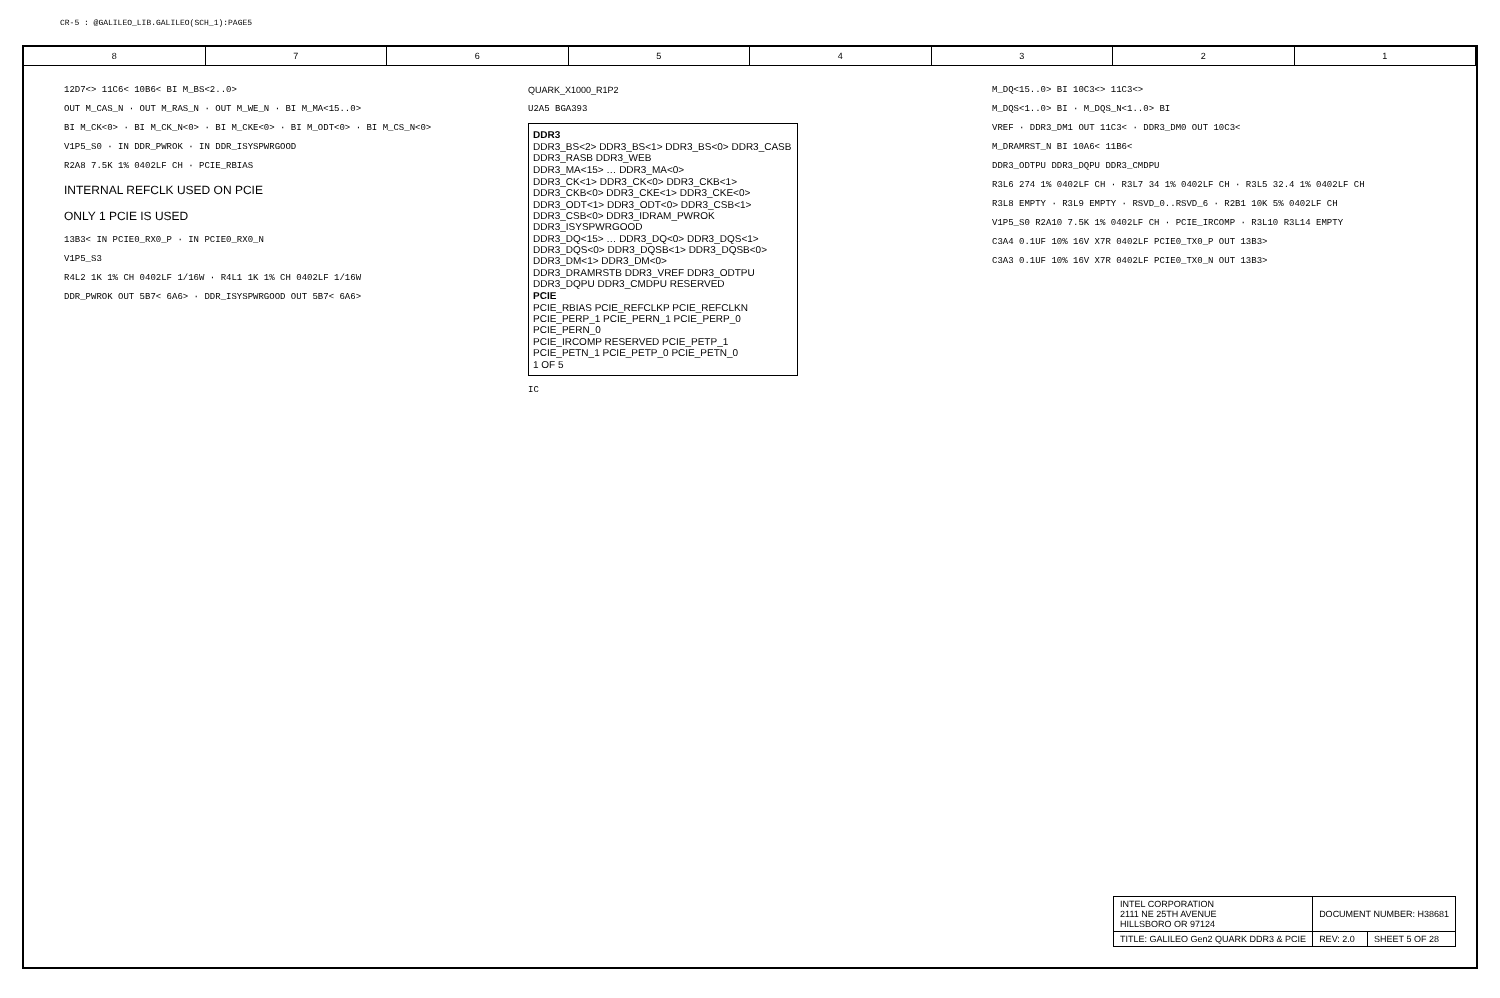CR-5 : @GALILEO_LIB.GALILEO(SCH_1):PAGE5
8 7 6 5 4 3 2 1
12D7<> 11C6< 10B6< BI M_BS<2..0>
OUT M_CAS_N · OUT M_RAS_N · OUT M_WE_N · BI M_MA<15..0>
BI M_CK<0> · BI M_CK_N<0> · BI M_CKE<0> · BI M_ODT<0> · BI M_CS_N<0>
V1P5_S0 · IN DDR_PWROK · IN DDR_ISYSPWRGOOD
R2A8 7.5K 1% 0402LF CH · PCIE_RBIAS
INTERNAL REFCLK USED ON PCIE
ONLY 1 PCIE IS USED
13B3< IN PCIE0_RX0_P · IN PCIE0_RX0_N
V1P5_S3
R4L2 1K 1% CH 0402LF 1/16W · R4L1 1K 1% CH 0402LF 1/16W
DDR_PWROK OUT 5B7< 6A6> · DDR_ISYSPWRGOOD OUT 5B7< 6A6>
QUARK_X1000_R1P2
U2A5 BGA393
DDR3
DDR3_BS<2> DDR3_BS<1> DDR3_BS<0> DDR3_CASB DDR3_RASB DDR3_WEB
DDR3_MA<15> … DDR3_MA<0>
DDR3_CK<1> DDR3_CK<0> DDR3_CKB<1> DDR3_CKB<0> DDR3_CKE<1> DDR3_CKE<0>
DDR3_ODT<1> DDR3_ODT<0> DDR3_CSB<1> DDR3_CSB<0> DDR3_IDRAM_PWROK DDR3_ISYSPWRGOOD
DDR3_DQ<15> … DDR3_DQ<0> DDR3_DQS<1> DDR3_DQS<0> DDR3_DQSB<1> DDR3_DQSB<0> DDR3_DM<1> DDR3_DM<0>
DDR3_DRAMRSTB DDR3_VREF DDR3_ODTPU DDR3_DQPU DDR3_CMDPU RESERVED
PCIE
PCIE_RBIAS PCIE_REFCLKP PCIE_REFCLKN PCIE_PERP_1 PCIE_PERN_1 PCIE_PERP_0 PCIE_PERN_0
PCIE_IRCOMP RESERVED PCIE_PETP_1 PCIE_PETN_1 PCIE_PETP_0 PCIE_PETN_0
1 OF 5
IC
M_DQ<15..0> BI 10C3<> 11C3<>
M_DQS<1..0> BI · M_DQS_N<1..0> BI
VREF · DDR3_DM1 OUT 11C3< · DDR3_DM0 OUT 10C3<
M_DRAMRST_N BI 10A6< 11B6<
DDR3_ODTPU DDR3_DQPU DDR3_CMDPU
R3L6 274 1% 0402LF CH · R3L7 34 1% 0402LF CH · R3L5 32.4 1% 0402LF CH
R3L8 EMPTY · R3L9 EMPTY · RSVD_0..RSVD_6 · R2B1 10K 5% 0402LF CH
V1P5_S0 R2A10 7.5K 1% 0402LF CH · PCIE_IRCOMP · R3L10 R3L14 EMPTY
C3A4 0.1UF 10% 16V X7R 0402LF PCIE0_TX0_P OUT 13B3>
C3A3 0.1UF 10% 16V X7R 0402LF PCIE0_TX0_N OUT 13B3>
| INTEL CORPORATION 2111 NE 25TH AVENUE HILLSBORO OR 97124 | DOCUMENT NUMBER: H38681 | |
| TITLE: GALILEO Gen2 QUARK DDR3 & PCIE | REV: 2.0 | SHEET 5 OF 28 |